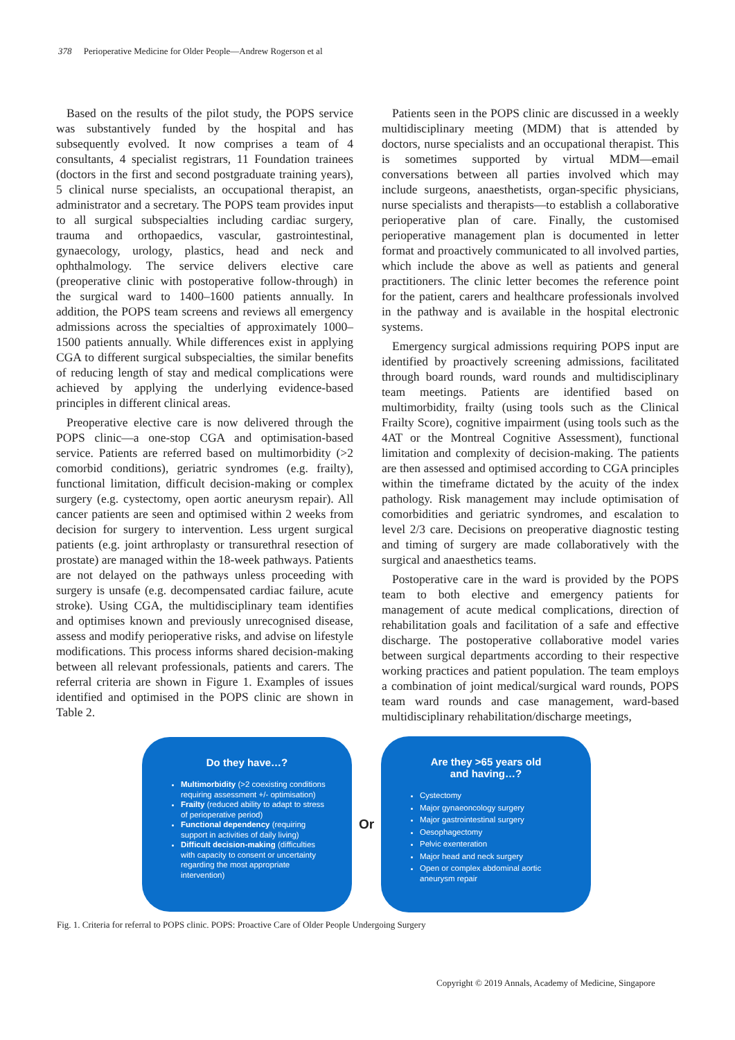378 Perioperative Medicine for Older People—Andrew Rogerson et al
Based on the results of the pilot study, the POPS service was substantively funded by the hospital and has subsequently evolved. It now comprises a team of 4 consultants, 4 specialist registrars, 11 Foundation trainees (doctors in the first and second postgraduate training years), 5 clinical nurse specialists, an occupational therapist, an administrator and a secretary. The POPS team provides input to all surgical subspecialties including cardiac surgery, trauma and orthopaedics, vascular, gastrointestinal, gynaecology, urology, plastics, head and neck and ophthalmology. The service delivers elective care (preoperative clinic with postoperative follow-through) in the surgical ward to 1400–1600 patients annually. In addition, the POPS team screens and reviews all emergency admissions across the specialties of approximately 1000–1500 patients annually. While differences exist in applying CGA to different surgical subspecialties, the similar benefits of reducing length of stay and medical complications were achieved by applying the underlying evidence-based principles in different clinical areas.
Preoperative elective care is now delivered through the POPS clinic—a one-stop CGA and optimisation-based service. Patients are referred based on multimorbidity (>2 comorbid conditions), geriatric syndromes (e.g. frailty), functional limitation, difficult decision-making or complex surgery (e.g. cystectomy, open aortic aneurysm repair). All cancer patients are seen and optimised within 2 weeks from decision for surgery to intervention. Less urgent surgical patients (e.g. joint arthroplasty or transurethral resection of prostate) are managed within the 18-week pathways. Patients are not delayed on the pathways unless proceeding with surgery is unsafe (e.g. decompensated cardiac failure, acute stroke). Using CGA, the multidisciplinary team identifies and optimises known and previously unrecognised disease, assess and modify perioperative risks, and advise on lifestyle modifications. This process informs shared decision-making between all relevant professionals, patients and carers. The referral criteria are shown in Figure 1. Examples of issues identified and optimised in the POPS clinic are shown in Table 2.
Patients seen in the POPS clinic are discussed in a weekly multidisciplinary meeting (MDM) that is attended by doctors, nurse specialists and an occupational therapist. This is sometimes supported by virtual MDM—email conversations between all parties involved which may include surgeons, anaesthetists, organ-specific physicians, nurse specialists and therapists—to establish a collaborative perioperative plan of care. Finally, the customised perioperative management plan is documented in letter format and proactively communicated to all involved parties, which include the above as well as patients and general practitioners. The clinic letter becomes the reference point for the patient, carers and healthcare professionals involved in the pathway and is available in the hospital electronic systems.
Emergency surgical admissions requiring POPS input are identified by proactively screening admissions, facilitated through board rounds, ward rounds and multidisciplinary team meetings. Patients are identified based on multimorbidity, frailty (using tools such as the Clinical Frailty Score), cognitive impairment (using tools such as the 4AT or the Montreal Cognitive Assessment), functional limitation and complexity of decision-making. The patients are then assessed and optimised according to CGA principles within the timeframe dictated by the acuity of the index pathology. Risk management may include optimisation of comorbidities and geriatric syndromes, and escalation to level 2/3 care. Decisions on preoperative diagnostic testing and timing of surgery are made collaboratively with the surgical and anaesthetics teams.
Postoperative care in the ward is provided by the POPS team to both elective and emergency patients for management of acute medical complications, direction of rehabilitation goals and facilitation of a safe and effective discharge. The postoperative collaborative model varies between surgical departments according to their respective working practices and patient population. The team employs a combination of joint medical/surgical ward rounds, POPS team ward rounds and case management, ward-based multidisciplinary rehabilitation/discharge meetings,
Do they have…?
Multimorbidity (>2 coexisting conditions requiring assessment +/- optimisation)
Frailty (reduced ability to adapt to stress of perioperative period)
Functional dependency (requiring support in activities of daily living)
Difficult decision-making (difficulties with capacity to consent or uncertainty regarding the most appropriate intervention)
Or
Are they >65 years old
and having…?
Cystectomy
Major gynaeoncology surgery
Major gastrointestinal surgery
Oesophagectomy
Pelvic exenteration
Major head and neck surgery
Open or complex abdominal aortic aneurysm repair
Fig. 1. Criteria for referral to POPS clinic. POPS: Proactive Care of Older People Undergoing Surgery
Copyright © 2019 Annals, Academy of Medicine, Singapore